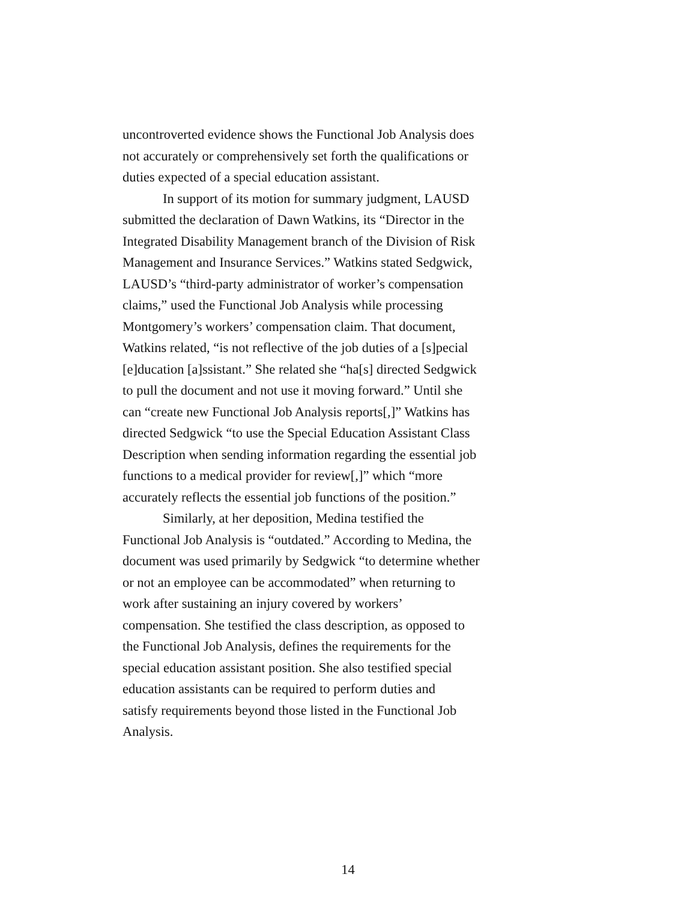uncontroverted evidence shows the Functional Job Analysis does
not accurately or comprehensively set forth the qualifications or
duties expected of a special education assistant.
In support of its motion for summary judgment, LAUSD
submitted the declaration of Dawn Watkins, its “Director in the
Integrated Disability Management branch of the Division of Risk
Management and Insurance Services.” Watkins stated Sedgwick,
LAUSD’s “third-party administrator of worker’s compensation
claims,” used the Functional Job Analysis while processing
Montgomery’s workers’ compensation claim. That document,
Watkins related, “is not reflective of the job duties of a [s]pecial
[e]ducation [a]ssistant.” She related she “ha[s] directed Sedgwick
to pull the document and not use it moving forward.” Until she
can “create new Functional Job Analysis reports[,]” Watkins has
directed Sedgwick “to use the Special Education Assistant Class
Description when sending information regarding the essential job
functions to a medical provider for review[,]” which “more
accurately reflects the essential job functions of the position.”
Similarly, at her deposition, Medina testified the
Functional Job Analysis is “outdated.” According to Medina, the
document was used primarily by Sedgwick “to determine whether
or not an employee can be accommodated” when returning to
work after sustaining an injury covered by workers’
compensation. She testified the class description, as opposed to
the Functional Job Analysis, defines the requirements for the
special education assistant position. She also testified special
education assistants can be required to perform duties and
satisfy requirements beyond those listed in the Functional Job
Analysis.
14